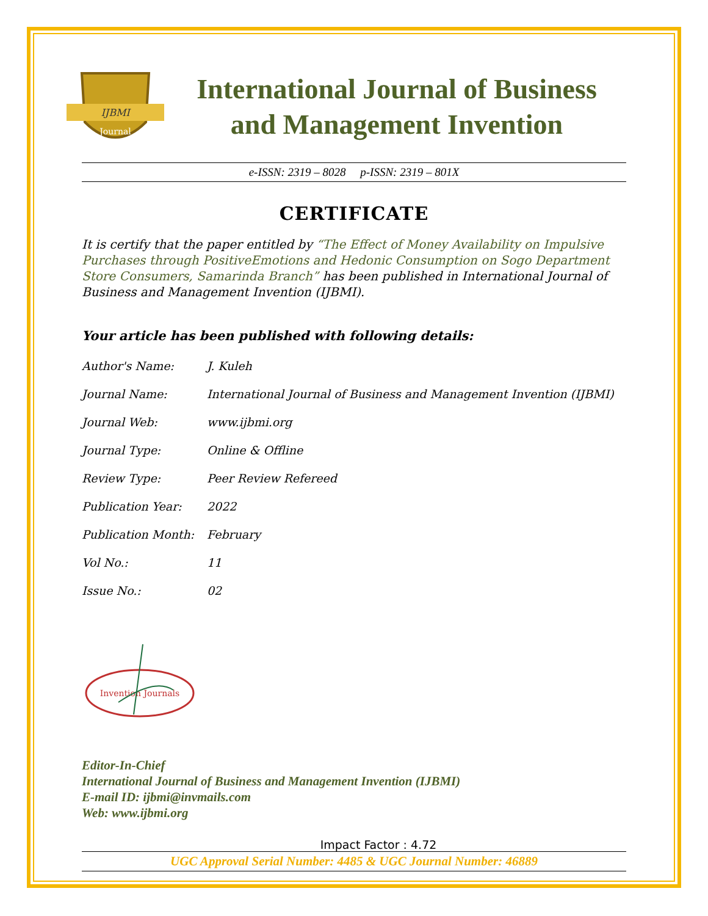IJBMI
Journal
International Journal of Business
and Management Invention
e-ISSN: 2319 – 8028 p-ISSN: 2319 – 801X
CERTIFICATE
It is certify that the paper entitled by “The Effect of Money Availability on Impulsive Purchases through PositiveEmotions and Hedonic Consumption on Sogo Department Store Consumers, Samarinda Branch” has been published in International Journal of Business and Management Invention (IJBMI).
Your article has been published with following details:
| Author's Name: | J. Kuleh |
| Journal Name: | International Journal of Business and Management Invention (IJBMI) |
| Journal Web: | www.ijbmi.org |
| Journal Type: | Online & Offline |
| Review Type: | Peer Review Refereed |
| Publication Year: | 2022 |
| Publication Month: | February |
| Vol No.: | 11 |
| Issue No.: | 02 |
Invention Journals
Editor-In-Chief
International Journal of Business and Management Invention (IJBMI)
E-mail ID: ijbmi@invmails.com
Web: www.ijbmi.org
Impact Factor : 4.72
UGC Approval Serial Number: 4485 & UGC Journal Number: 46889